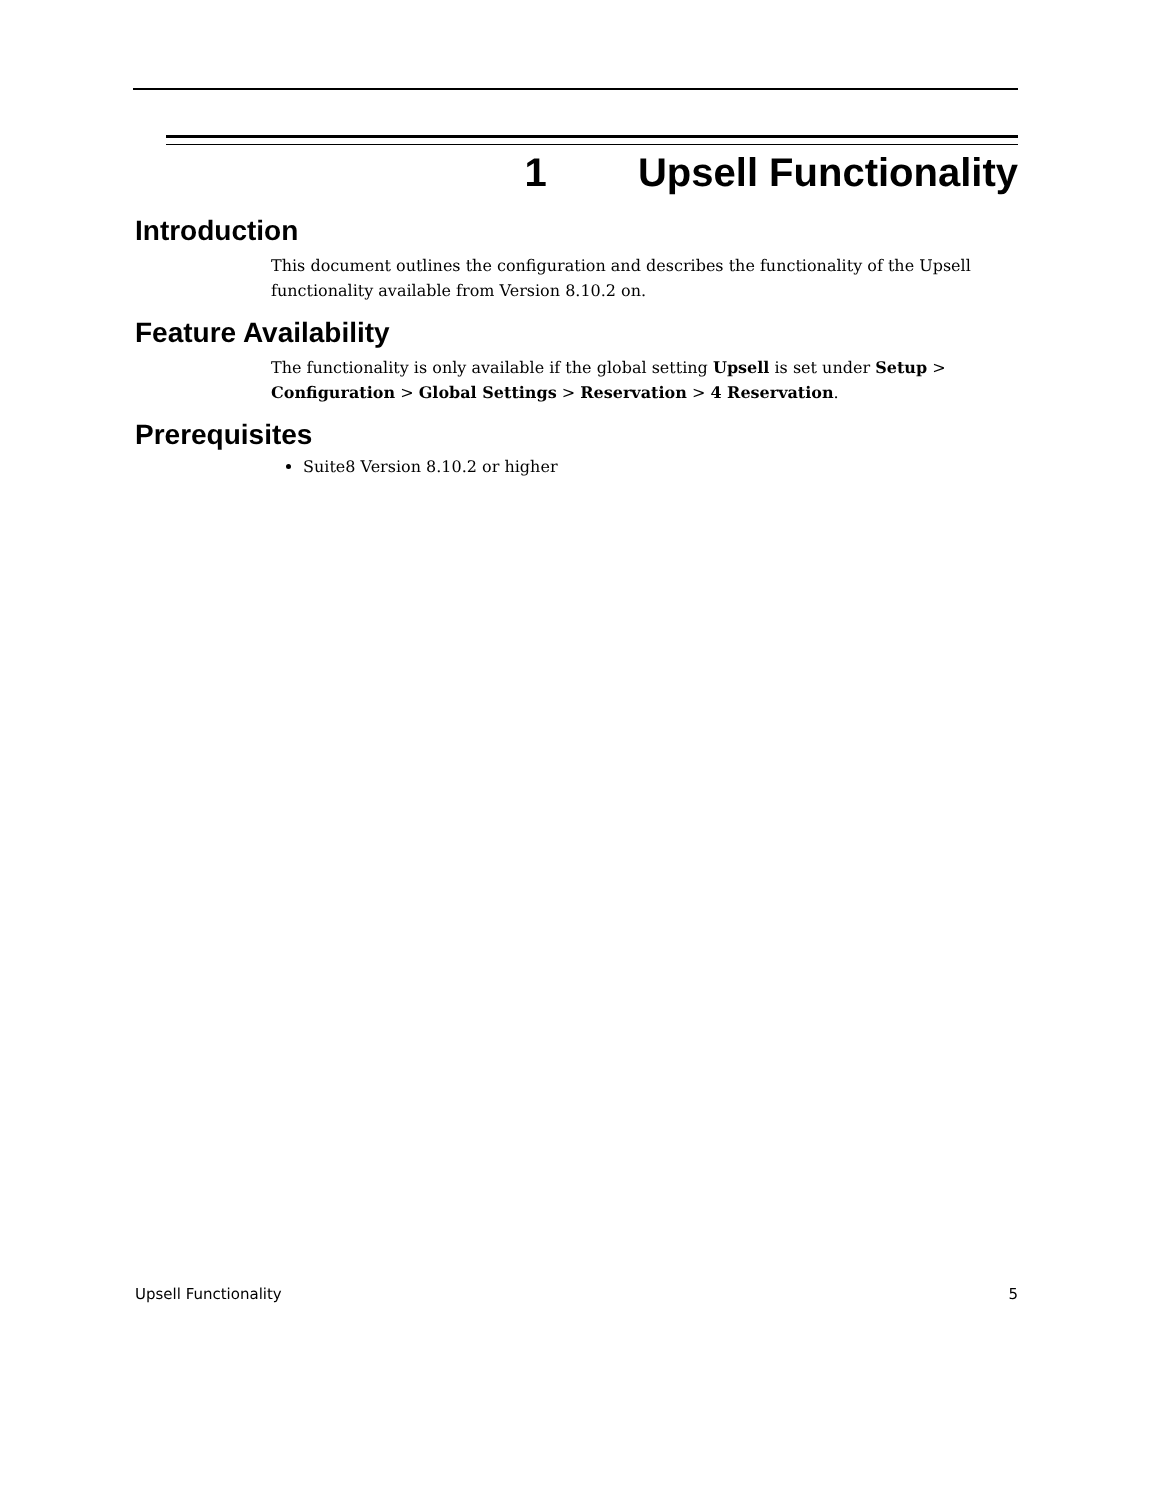1 Upsell Functionality
Introduction
This document outlines the configuration and describes the functionality of the Upsell functionality available from Version 8.10.2 on.
Feature Availability
The functionality is only available if the global setting Upsell is set under Setup > Configuration > Global Settings > Reservation > 4 Reservation.
Prerequisites
Suite8 Version 8.10.2 or higher
Upsell Functionality 5